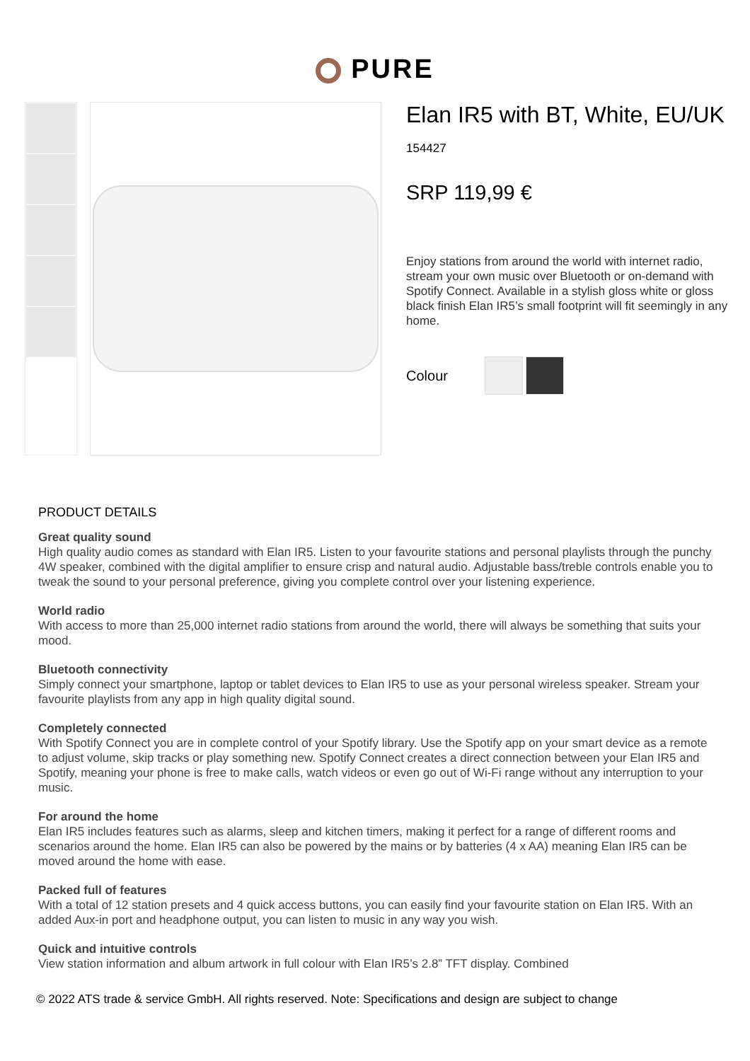PURE
Elan IR5 with BT, White, EU/UK
154427
SRP 119,99 €
Enjoy stations from around the world with internet radio, stream your own music over Bluetooth or on-demand with Spotify Connect. Available in a stylish gloss white or gloss black finish Elan IR5’s small footprint will fit seemingly in any home.
Colour
PRODUCT DETAILS
Great quality sound
High quality audio comes as standard with Elan IR5. Listen to your favourite stations and personal playlists through the punchy 4W speaker, combined with the digital amplifier to ensure crisp and natural audio. Adjustable bass/treble controls enable you to tweak the sound to your personal preference, giving you complete control over your listening experience.
World radio
With access to more than 25,000 internet radio stations from around the world, there will always be something that suits your mood.
Bluetooth connectivity
Simply connect your smartphone, laptop or tablet devices to Elan IR5 to use as your personal wireless speaker. Stream your favourite playlists from any app in high quality digital sound.
Completely connected
With Spotify Connect you are in complete control of your Spotify library. Use the Spotify app on your smart device as a remote to adjust volume, skip tracks or play something new. Spotify Connect creates a direct connection between your Elan IR5 and Spotify, meaning your phone is free to make calls, watch videos or even go out of Wi-Fi range without any interruption to your music.
For around the home
Elan IR5 includes features such as alarms, sleep and kitchen timers, making it perfect for a range of different rooms and scenarios around the home. Elan IR5 can also be powered by the mains or by batteries (4 x AA) meaning Elan IR5 can be moved around the home with ease.
Packed full of features
With a total of 12 station presets and 4 quick access buttons, you can easily find your favourite station on Elan IR5. With an added Aux-in port and headphone output, you can listen to music in any way you wish.
Quick and intuitive controls
View station information and album artwork in full colour with Elan IR5’s 2.8” TFT display. Combined
© 2022 ATS trade & service GmbH. All rights reserved. Note: Specifications and design are subject to change